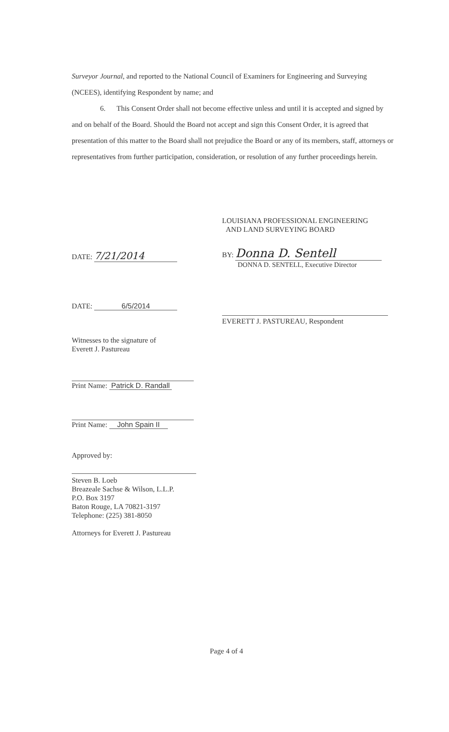Surveyor Journal, and reported to the National Council of Examiners for Engineering and Surveying (NCEES), identifying Respondent by name; and
6. This Consent Order shall not become effective unless and until it is accepted and signed by and on behalf of the Board. Should the Board not accept and sign this Consent Order, it is agreed that presentation of this matter to the Board shall not prejudice the Board or any of its members, staff, attorneys or representatives from further participation, consideration, or resolution of any further proceedings herein.
LOUISIANA PROFESSIONAL ENGINEERING
AND LAND SURVEYING BOARD
DATE: 7/21/2014
BY: Donna D. Sentell
DONNA D. SENTELL, Executive Director
DATE: 6/5/2014
EVERETT J. PASTUREAU, Respondent
Witnesses to the signature of
Everett J. Pastureau
Print Name: Patrick D. Randall
Print Name: John Spain II
Approved by:
Steven B. Loeb
Breazeale Sachse & Wilson, L.L.P.
P.O. Box 3197
Baton Rouge, LA 70821-3197
Telephone: (225) 381-8050
Attorneys for Everett J. Pastureau
Page 4 of 4